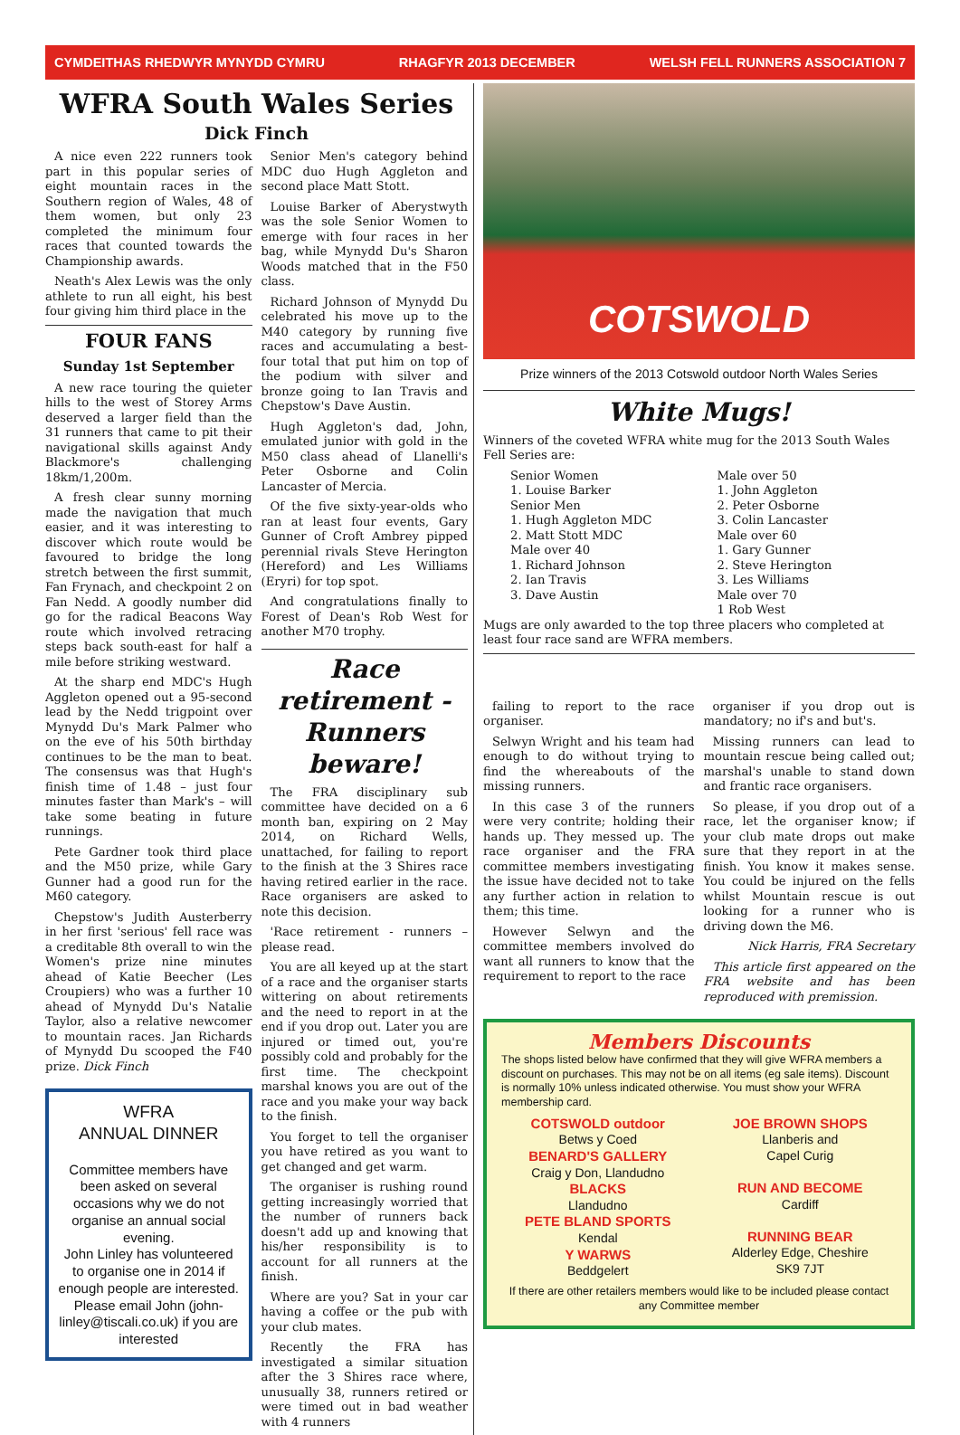CYMDEITHAS RHEDWYR MYNYDD CYMRU RHAGFYR 2013 DECEMBER WELSH FELL RUNNERS ASSOCIATION 7
WFRA South Wales Series
Dick Finch
A nice even 222 runners took part in this popular series of eight mountain races in the Southern region of Wales, 48 of them women, but only 23 completed the minimum four races that counted towards the Championship awards.
Neath's Alex Lewis was the only athlete to run all eight, his best four giving him third place in the
FOUR FANS
Sunday 1st September
A new race touring the quieter hills to the west of Storey Arms deserved a larger field than the 31 runners that came to pit their navigational skills against Andy Blackmore's challenging 18km/1,200m.
A fresh clear sunny morning made the navigation that much easier, and it was interesting to discover which route would be favoured to bridge the long stretch between the first summit, Fan Frynach, and checkpoint 2 on Fan Nedd. A goodly number did go for the radical Beacons Way route which involved retracing steps back south-east for half a mile before striking westward.
At the sharp end MDC's Hugh Aggleton opened out a 95-second lead by the Nedd trigpoint over Mynydd Du's Mark Palmer who on the eve of his 50th birthday continues to be the man to beat. The consensus was that Hugh's finish time of 1.48 – just four minutes faster than Mark's – will take some beating in future runnings.
Pete Gardner took third place and the M50 prize, while Gary Gunner had a good run for the M60 category.
Chepstow's Judith Austerberry in her first 'serious' fell race was a creditable 8th overall to win the Women's prize nine minutes ahead of Katie Beecher (Les Croupiers) who was a further 10 ahead of Mynydd Du's Natalie Taylor, also a relative newcomer to mountain races. Jan Richards of Mynydd Du scooped the F40 prize. Dick Finch
WFRA
ANNUAL DINNER
Committee members have been asked on several occasions why we do not organise an annual social evening.
John Linley has volunteered to organise one in 2014 if enough people are interested.
Please email John (john-linley@tiscali.co.uk) if you are interested
Senior Men's category behind MDC duo Hugh Aggleton and second place Matt Stott.
Louise Barker of Aberystwyth was the sole Senior Women to emerge with four races in her bag, while Mynydd Du's Sharon Woods matched that in the F50 class.
Richard Johnson of Mynydd Du celebrated his move up to the M40 category by running five races and accumulating a best-four total that put him on top of the podium with silver and bronze going to Ian Travis and Chepstow's Dave Austin.
Hugh Aggleton's dad, John, emulated junior with gold in the M50 class ahead of Llanelli's Peter Osborne and Colin Lancaster of Mercia.
Of the five sixty-year-olds who ran at least four events, Gary Gunner of Croft Ambrey pipped perennial rivals Steve Herington (Hereford) and Les Williams (Eryri) for top spot.
And congratulations finally to Forest of Dean's Rob West for another M70 trophy.
Race retirement - Runners beware!
The FRA disciplinary sub committee have decided on a 6 month ban, expiring on 2 May 2014, on Richard Wells, unattached, for failing to report to the finish at the 3 Shires race having retired earlier in the race. Race organisers are asked to note this decision.
'Race retirement - runners – please read.
You are all keyed up at the start of a race and the organiser starts wittering on about retirements and the need to report in at the end if you drop out. Later you are injured or timed out, you're possibly cold and probably for the first time. The checkpoint marshal knows you are out of the race and you make your way back to the finish.
You forget to tell the organiser you have retired as you want to get changed and get warm.
The organiser is rushing round getting increasingly worried that the number of runners back doesn't add up and knowing that his/her responsibility is to account for all runners at the finish.
Where are you? Sat in your car having a coffee or the pub with your club mates.
Recently the FRA has investigated a similar situation after the 3 Shires race where, unusually 38, runners retired or were timed out in bad weather with 4 runners
COTSWOLD
Prize winners of the 2013 Cotswold outdoor North Wales Series
White Mugs!
Winners of the coveted WFRA white mug for the 2013 South Wales Fell Series are:
Senior Women
1. Louise Barker
Senior Men
1. Hugh Aggleton MDC
2. Matt Stott MDC
Male over 40
1. Richard Johnson
2. Ian Travis
3. Dave Austin
Male over 50
1. John Aggleton
2. Peter Osborne
3. Colin Lancaster
Male over 60
1. Gary Gunner
2. Steve Herington
3. Les Williams
Male over 70
1 Rob West
Mugs are only awarded to the top three placers who completed at least four race sand are WFRA members.
failing to report to the race organiser.
Selwyn Wright and his team had enough to do without trying to find the whereabouts of the missing runners.
In this case 3 of the runners were very contrite; holding their hands up. They messed up. The race organiser and the FRA committee members investigating the issue have decided not to take any further action in relation to them; this time.
However Selwyn and the committee members involved do want all runners to know that the requirement to report to the race
organiser if you drop out is mandatory; no if's and but's.
Missing runners can lead to mountain rescue being called out; marshal's unable to stand down and frantic race organisers.
So please, if you drop out of a race, let the organiser know; if your club mate drops out make sure that they report in at the finish. You know it makes sense. You could be injured on the fells whilst Mountain rescue is out looking for a runner who is driving down the M6.
Nick Harris, FRA Secretary
This article first appeared on the FRA website and has been reproduced with premission.
Members Discounts
The shops listed below have confirmed that they will give WFRA members a discount on purchases. This may not be on all items (eg sale items). Discount is normally 10% unless indicated otherwise. You must show your WFRA membership card.
COTSWOLD outdoor
Betws y Coed
BENARD'S GALLERY
Craig y Don, Llandudno
BLACKS
Llandudno
PETE BLAND SPORTS
Kendal
Y WARWS
Beddgelert
JOE BROWN SHOPS
Llanberis and
Capel Curig
RUN AND BECOME
Cardiff
RUNNING BEAR
Alderley Edge, Cheshire
SK9 7JT
If there are other retailers members would like to be included please contact any Committee member